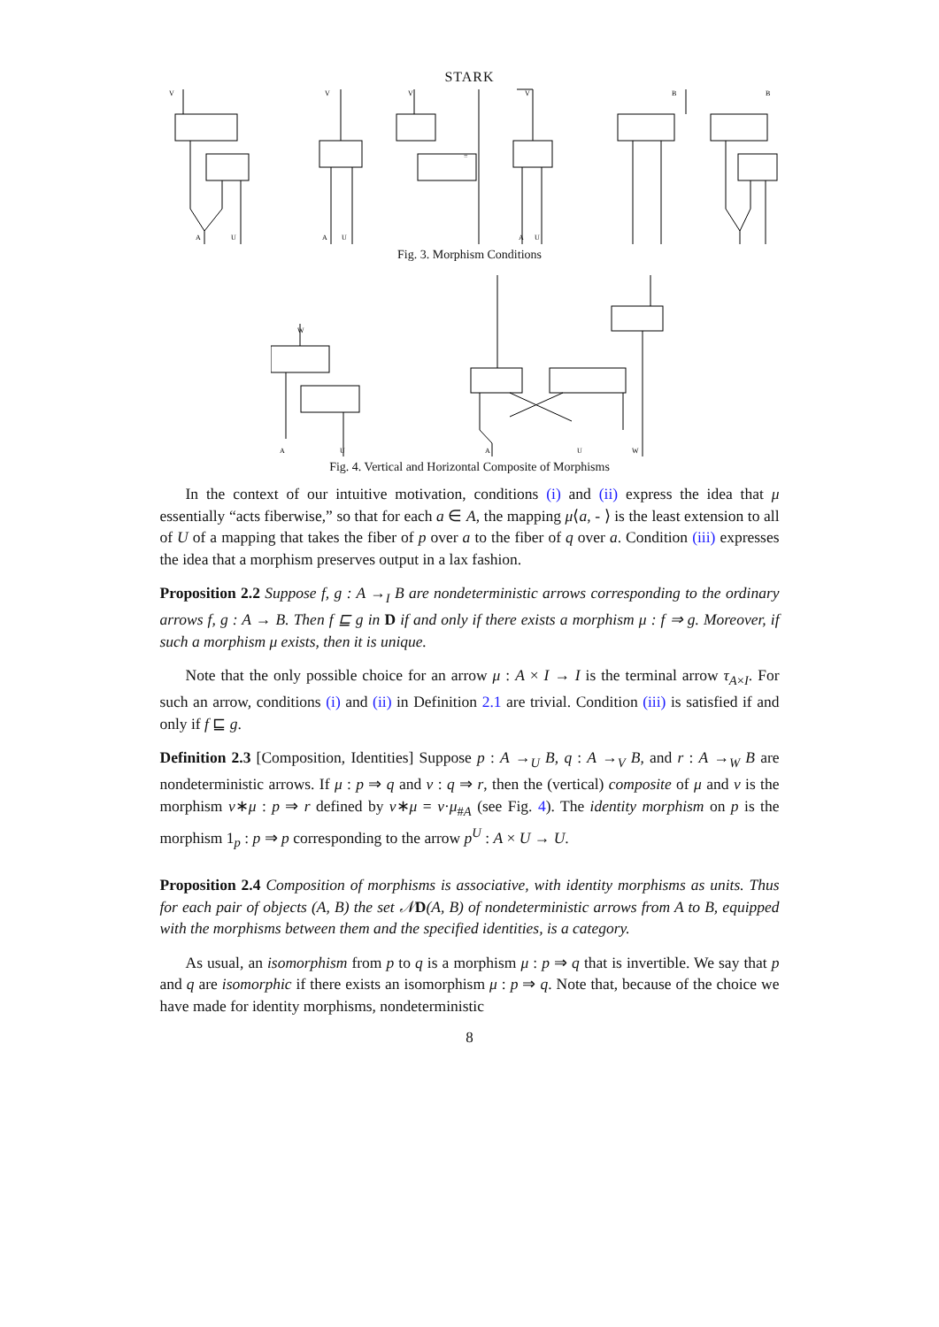STARK
V
V
V
V
B
B
A
U
A
U
A
U
=
Fig. 3. Morphism Conditions
W
A
U
A
U
W
Fig. 4. Vertical and Horizontal Composite of Morphisms
In the context of our intuitive motivation, conditions (i) and (ii) express the idea that μ essentially “acts fiberwise,” so that for each a ∈ A, the mapping μ⟨a, - ⟩ is the least extension to all of U of a mapping that takes the fiber of p over a to the fiber of q over a. Condition (iii) expresses the idea that a morphism preserves output in a lax fashion.
Proposition 2.2 Suppose f, g : A →<sub>I</sub> B are nondeterministic arrows corresponding to the ordinary arrows f, g : A → B. Then f ⊑ g in D if and only if there exists a morphism μ : f ⇒ g. Moreover, if such a morphism μ exists, then it is unique.
Note that the only possible choice for an arrow μ : A × I → I is the terminal arrow τ<sub>A×I</sub>. For such an arrow, conditions (i) and (ii) in Definition 2.1 are trivial. Condition (iii) is satisfied if and only if f ⊑ g.
Definition 2.3 [Composition, Identities] Suppose p : A →<sub>U</sub> B, q : A →<sub>V</sub> B, and r : A →<sub>W</sub> B are nondeterministic arrows. If μ : p ⇒ q and ν : q ⇒ r, then the (vertical) composite of μ and ν is the morphism ν∗μ : p ⇒ r defined by ν∗μ = ν·μ<sub>#A</sub> (see Fig. 4). The identity morphism on p is the morphism 1<sub>p</sub> : p ⇒ p corresponding to the arrow p<sup>U</sup> : A × U → U.
Proposition 2.4 Composition of morphisms is associative, with identity morphisms as units. Thus for each pair of objects (A, B) the set 𝒩 D(A, B) of nondeterministic arrows from A to B, equipped with the morphisms between them and the specified identities, is a category.
As usual, an isomorphism from p to q is a morphism μ : p ⇒ q that is invertible. We say that p and q are isomorphic if there exists an isomorphism μ : p ⇒ q. Note that, because of the choice we have made for identity morphisms, nondeterministic
8